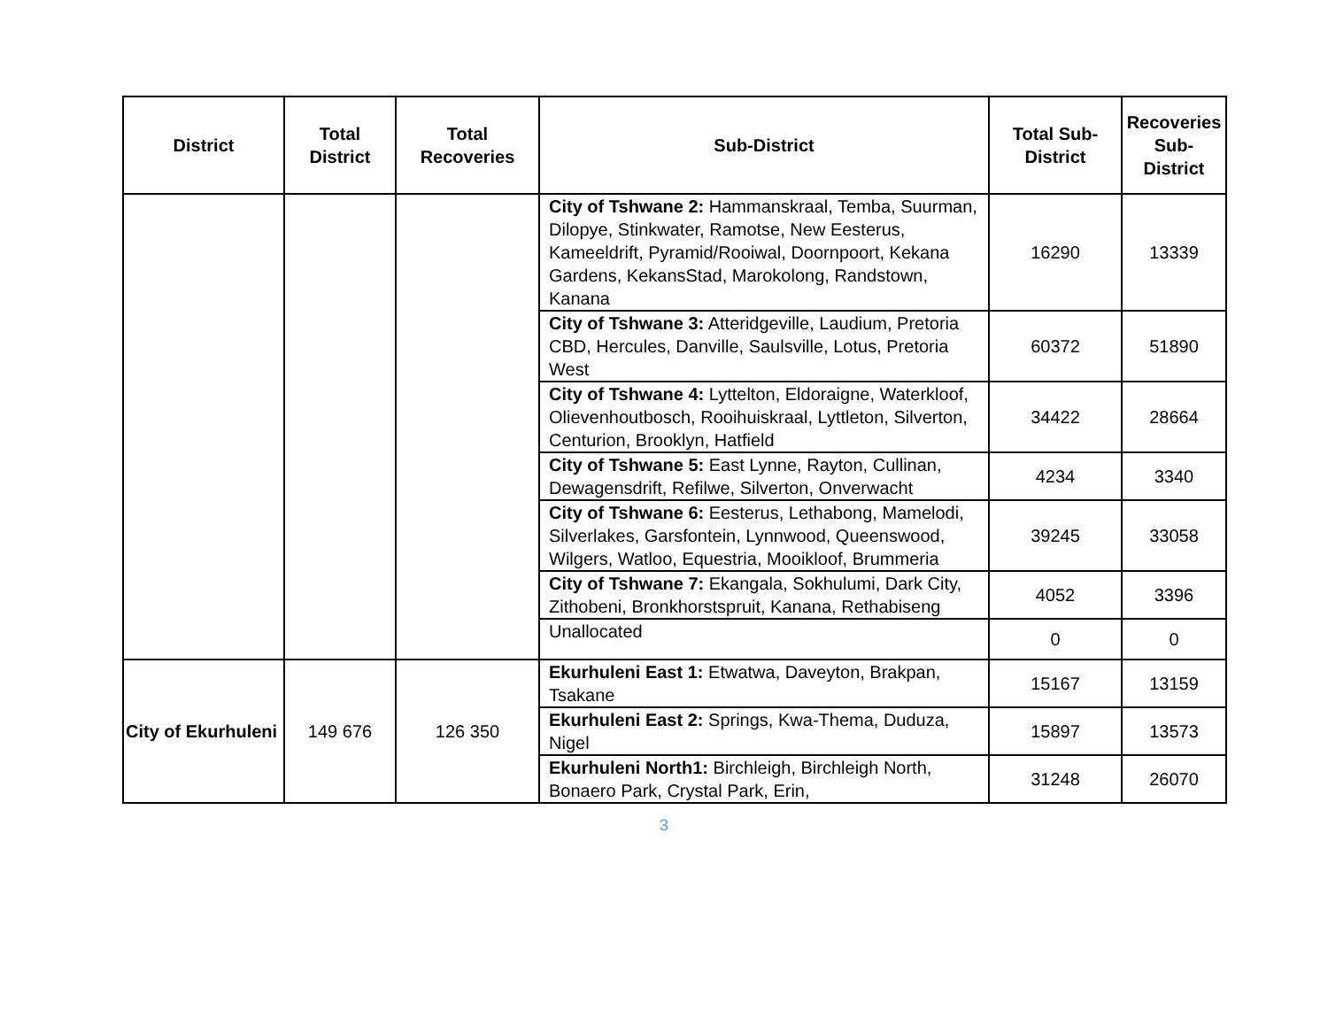| District | Total District | Total Recoveries | Sub-District | Total Sub-District | Recoveries Sub-District |
| --- | --- | --- | --- | --- | --- |
| | | | City of Tshwane 2: Hammanskraal, Temba, Suurman, Dilopye, Stinkwater, Ramotse, New Eesterus, Kameeldrift, Pyramid/Rooiwal, Doornpoort, Kekana Gardens, KekansStad, Marokolong, Randstown, Kanana | 16290 | 13339 |
| | | | City of Tshwane 3: Atteridgeville, Laudium, Pretoria CBD, Hercules, Danville, Saulsville, Lotus, Pretoria West | 60372 | 51890 |
| | | | City of Tshwane 4: Lyttelton, Eldoraigne, Waterkloof, Olievenhoutbosch, Rooihuiskraal, Lyttleton, Silverton, Centurion, Brooklyn, Hatfield | 34422 | 28664 |
| | | | City of Tshwane 5: East Lynne, Rayton, Cullinan, Dewagensdrift, Refilwe, Silverton, Onverwacht | 4234 | 3340 |
| | | | City of Tshwane 6: Eesterus, Lethabong, Mamelodi, Silverlakes, Garsfontein, Lynnwood, Queenswood, Wilgers, Watloo, Equestria, Mooikloof, Brummeria | 39245 | 33058 |
| | | | City of Tshwane 7: Ekangala, Sokhulumi, Dark City, Zithobeni, Bronkhorstspruit, Kanana, Rethabiseng | 4052 | 3396 |
| | | | Unallocated | 0 | 0 |
| City of Ekurhuleni | 149 676 | 126 350 | Ekurhuleni East 1: Etwatwa, Daveyton, Brakpan, Tsakane | 15167 | 13159 |
| | | | Ekurhuleni East 2: Springs, Kwa-Thema, Duduza, Nigel | 15897 | 13573 |
| | | | Ekurhuleni North1: Birchleigh, Birchleigh North, Bonaero Park, Crystal Park, Erin, | 31248 | 26070 |
3